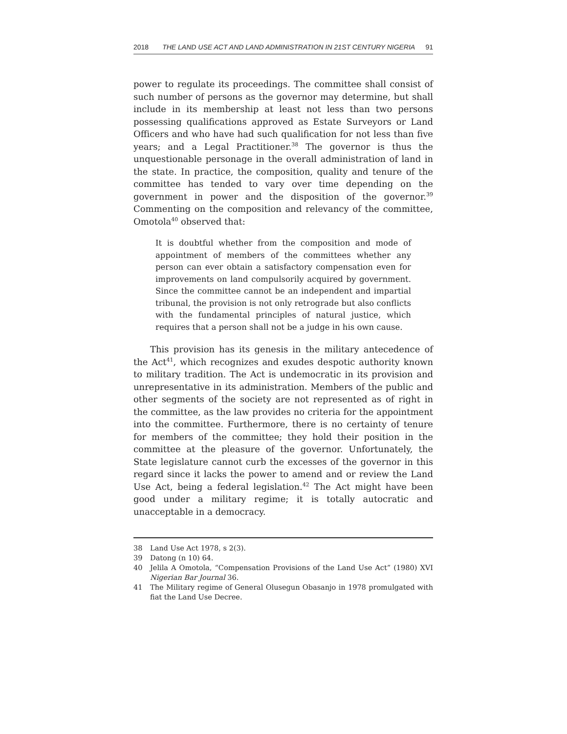2018 THE LAND USE ACT AND LAND ADMINISTRATION IN 21ST CENTURY NIGERIA 91
power to regulate its proceedings. The committee shall consist of such number of persons as the governor may determine, but shall include in its membership at least not less than two persons possessing qualifications approved as Estate Surveyors or Land Officers and who have had such qualification for not less than five years; and a Legal Practitioner.<sup>38</sup> The governor is thus the unquestionable personage in the overall administration of land in the state. In practice, the composition, quality and tenure of the committee has tended to vary over time depending on the government in power and the disposition of the governor.<sup>39</sup> Commenting on the composition and relevancy of the committee, Omotola<sup>40</sup> observed that:
It is doubtful whether from the composition and mode of appointment of members of the committees whether any person can ever obtain a satisfactory compensation even for improvements on land compulsorily acquired by government. Since the committee cannot be an independent and impartial tribunal, the provision is not only retrograde but also conflicts with the fundamental principles of natural justice, which requires that a person shall not be a judge in his own cause.
This provision has its genesis in the military antecedence of the Act<sup>41</sup>, which recognizes and exudes despotic authority known to military tradition. The Act is undemocratic in its provision and unrepresentative in its administration. Members of the public and other segments of the society are not represented as of right in the committee, as the law provides no criteria for the appointment into the committee. Furthermore, there is no certainty of tenure for members of the committee; they hold their position in the committee at the pleasure of the governor. Unfortunately, the State legislature cannot curb the excesses of the governor in this regard since it lacks the power to amend and or review the Land Use Act, being a federal legislation.<sup>42</sup> The Act might have been good under a military regime; it is totally autocratic and unacceptable in a democracy.
38
Land Use Act 1978, s 2(3).
39
Datong (n 10) 64.
40
Jelila A Omotola, “Compensation Provisions of the Land Use Act” (1980) XVI Nigerian Bar Journal 36.
41
The Military regime of General Olusegun Obasanjo in 1978 promulgated with fiat the Land Use Decree.